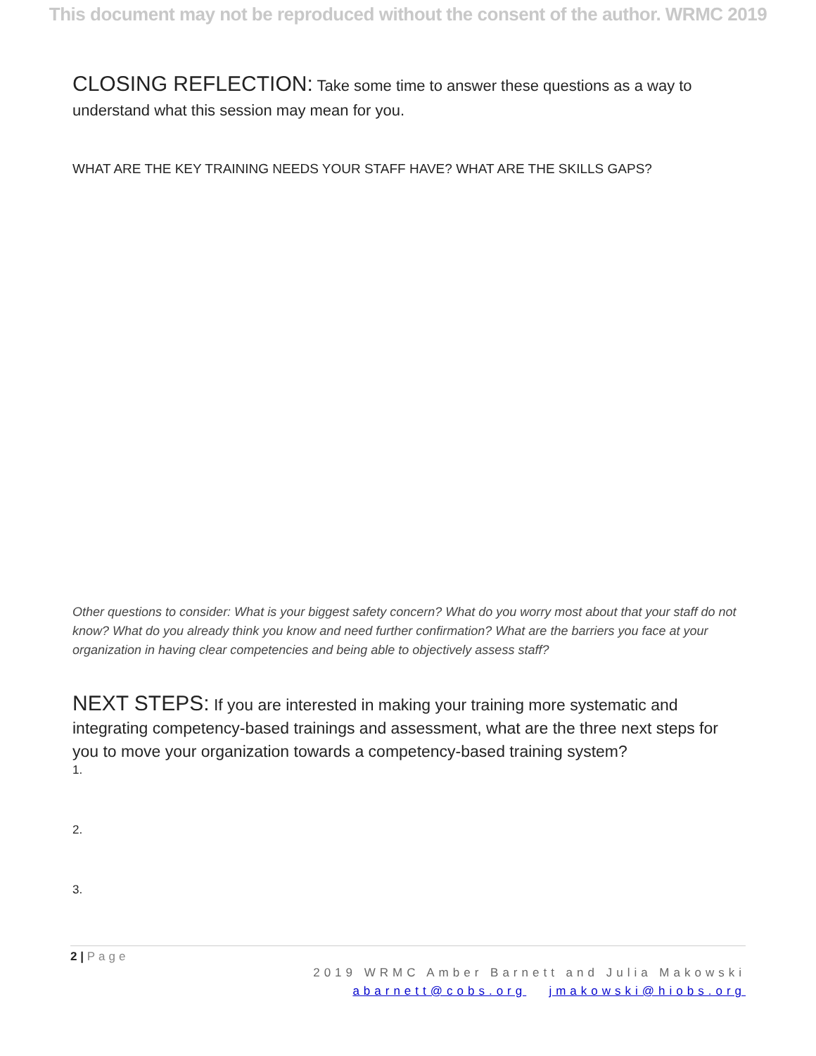This document may not be reproduced without the consent of the author. WRMC 2019
CLOSING REFLECTION: Take some time to answer these questions as a way to understand what this session may mean for you.
WHAT ARE THE KEY TRAINING NEEDS YOUR STAFF HAVE? WHAT ARE THE SKILLS GAPS?
Other questions to consider: What is your biggest safety concern? What do you worry most about that your staff do not know? What do you already think you know and need further confirmation? What are the barriers you face at your organization in having clear competencies and being able to objectively assess staff?
NEXT STEPS: If you are interested in making your training more systematic and integrating competency-based trainings and assessment, what are the three next steps for you to move your organization towards a competency-based training system?
1.
2.
3.
2 | Page
2019 WRMC Amber Barnett and Julia Makowski
abarnett@cobs.org jmakowski@hiobs.org